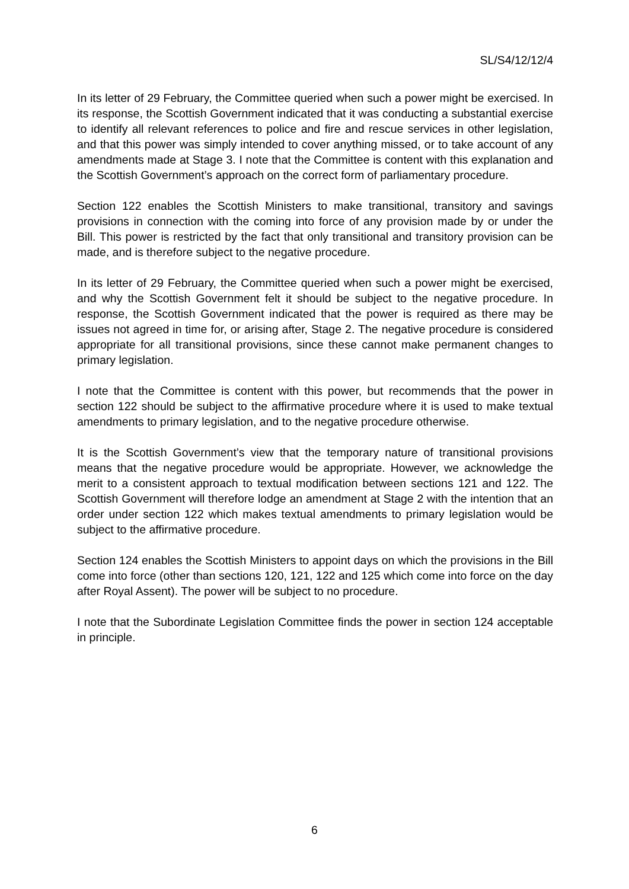SL/S4/12/12/4
In its letter of 29 February, the Committee queried when such a power might be exercised. In its response, the Scottish Government indicated that it was conducting a substantial exercise to identify all relevant references to police and fire and rescue services in other legislation, and that this power was simply intended to cover anything missed, or to take account of any amendments made at Stage 3. I note that the Committee is content with this explanation and the Scottish Government’s approach on the correct form of parliamentary procedure.
Section 122 enables the Scottish Ministers to make transitional, transitory and savings provisions in connection with the coming into force of any provision made by or under the Bill. This power is restricted by the fact that only transitional and transitory provision can be made, and is therefore subject to the negative procedure.
In its letter of 29 February, the Committee queried when such a power might be exercised, and why the Scottish Government felt it should be subject to the negative procedure. In response, the Scottish Government indicated that the power is required as there may be issues not agreed in time for, or arising after, Stage 2. The negative procedure is considered appropriate for all transitional provisions, since these cannot make permanent changes to primary legislation.
I note that the Committee is content with this power, but recommends that the power in section 122 should be subject to the affirmative procedure where it is used to make textual amendments to primary legislation, and to the negative procedure otherwise.
It is the Scottish Government’s view that the temporary nature of transitional provisions means that the negative procedure would be appropriate. However, we acknowledge the merit to a consistent approach to textual modification between sections 121 and 122. The Scottish Government will therefore lodge an amendment at Stage 2 with the intention that an order under section 122 which makes textual amendments to primary legislation would be subject to the affirmative procedure.
Section 124 enables the Scottish Ministers to appoint days on which the provisions in the Bill come into force (other than sections 120, 121, 122 and 125 which come into force on the day after Royal Assent). The power will be subject to no procedure.
I note that the Subordinate Legislation Committee finds the power in section 124 acceptable in principle.
6